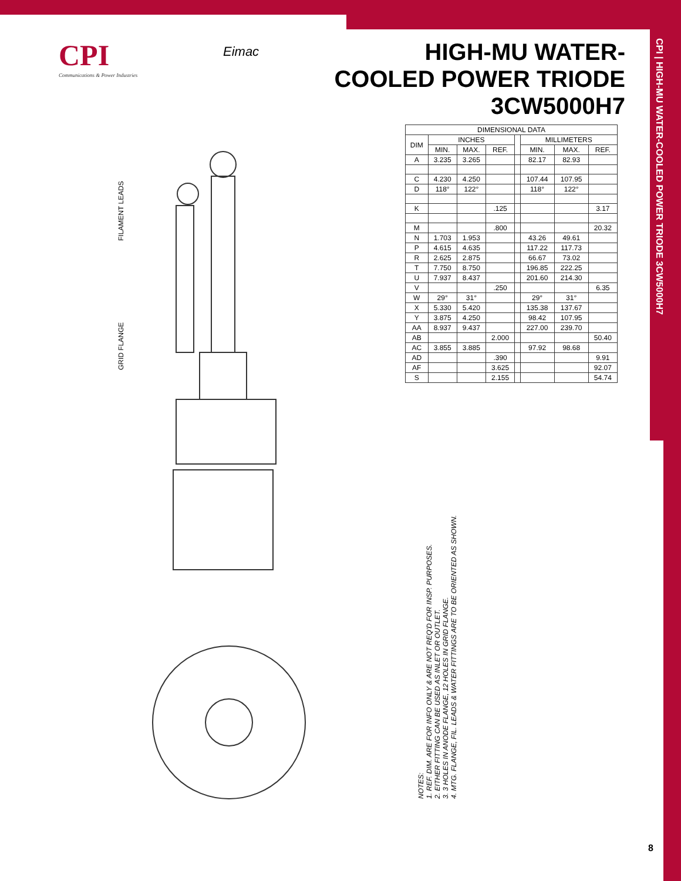CPI | HIGH-MU WATER-COOLED POWER TRIODE 3CW5000H7
CPI
Communications & Power Industries
Eimac
HIGH-MU WATER-COOLED POWER TRIODE 3CW5000H7
FILAMENT LEADS
GRID FLANGE
| DIMENSIONAL DATA | | | | | | | |
| --- | --- | --- | --- | --- | --- | --- | --- |
| DIM | INCHES | | | | MILLIMETERS | | |
| | MIN. | MAX. | REF. | | MIN. | MAX. | REF. |
| A | 3.235 | 3.265 | | | 82.17 | 82.93 | |
| C | 4.230 | 4.250 | | | 107.44 | 107.95 | |
| D | 118° | 122° | | | 118° | 122° | |
| K | | | .125 | | | | 3.17 |
| M | | | .800 | | | | 20.32 |
| N | 1.703 | 1.953 | | | 43.26 | 49.61 | |
| P | 4.615 | 4.635 | | | 117.22 | 117.73 | |
| R | 2.625 | 2.875 | | | 66.67 | 73.02 | |
| T | 7.750 | 8.750 | | | 196.85 | 222.25 | |
| U | 7.937 | 8.437 | | | 201.60 | 214.30 | |
| V | | | .250 | | | | 6.35 |
| W | 29° | 31° | | | 29° | 31° | |
| X | 5.330 | 5.420 | | | 135.38 | 137.67 | |
| Y | 3.875 | 4.250 | | | 98.42 | 107.95 | |
| AA | 8.937 | 9.437 | | | 227.00 | 239.70 | |
| AB | | | 2.000 | | | | 50.40 |
| AC | 3.855 | 3.885 | | | 97.92 | 98.68 | |
| AD | | | .390 | | | | 9.91 |
| AF | | | 3.625 | | | | 92.07 |
| S | | | 2.155 | | | | 54.74 |
NOTES:
1. REF. DIM. ARE FOR INFO ONLY & ARE NOT REQ'D FOR INSP. PURPOSES.
2. EITHER FITTING CAN BE USED AS INLET OR OUTLET.
3. 3 HOLES IN ANODE FLANGE, 12 HOLES IN GRID FLANGE.
4. MTG. FLANGE, FIL. LEADS & WATER FITTINGS ARE TO BE ORIENTED AS SHOWN.
8